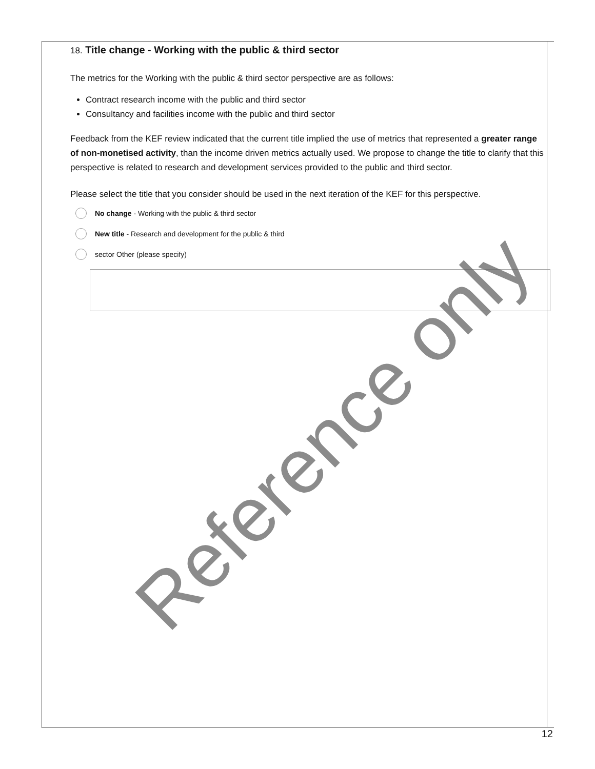18. Title change - Working with the public & third sector
The metrics for the Working with the public & third sector perspective are as follows:
Contract research income with the public and third sector
Consultancy and facilities income with the public and third sector
Feedback from the KEF review indicated that the current title implied the use of metrics that represented a greater range of non-monetised activity, than the income driven metrics actually used. We propose to change the title to clarify that this perspective is related to research and development services provided to the public and third sector.
Please select the title that you consider should be used in the next iteration of the KEF for this perspective.
No change - Working with the public & third sector
New title - Research and development for the public & third
sector Other (please specify)
Reference only
12